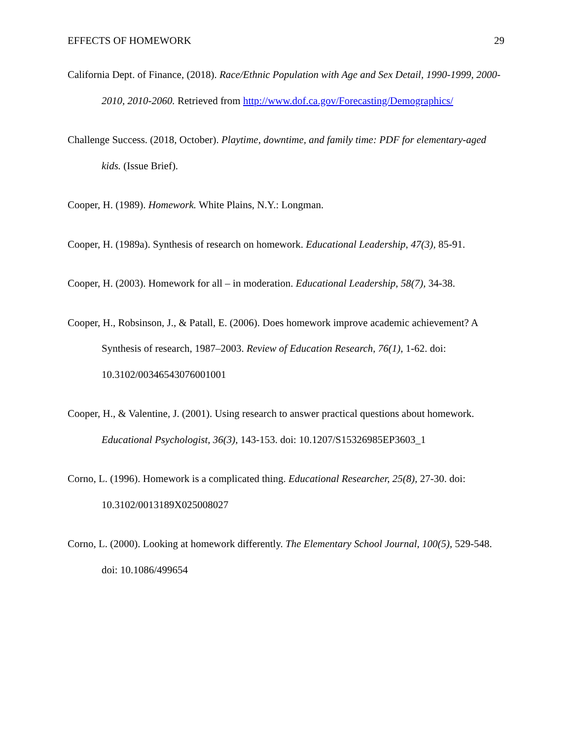EFFECTS OF HOMEWORK 29
California Dept. of Finance, (2018). Race/Ethnic Population with Age and Sex Detail, 1990-1999, 2000-2010, 2010-2060. Retrieved from http://www.dof.ca.gov/Forecasting/Demographics/
Challenge Success. (2018, October). Playtime, downtime, and family time: PDF for elementary-aged kids. (Issue Brief).
Cooper, H. (1989). Homework. White Plains, N.Y.: Longman.
Cooper, H. (1989a). Synthesis of research on homework. Educational Leadership, 47(3), 85-91.
Cooper, H. (2003). Homework for all – in moderation. Educational Leadership, 58(7), 34-38.
Cooper, H., Robsinson, J., & Patall, E. (2006). Does homework improve academic achievement? A Synthesis of research, 1987–2003. Review of Education Research, 76(1), 1-62. doi: 10.3102/00346543076001001
Cooper, H., & Valentine, J. (2001). Using research to answer practical questions about homework. Educational Psychologist, 36(3), 143-153. doi: 10.1207/S15326985EP3603_1
Corno, L. (1996). Homework is a complicated thing. Educational Researcher, 25(8), 27-30. doi: 10.3102/0013189X025008027
Corno, L. (2000). Looking at homework differently. The Elementary School Journal, 100(5), 529-548. doi: 10.1086/499654